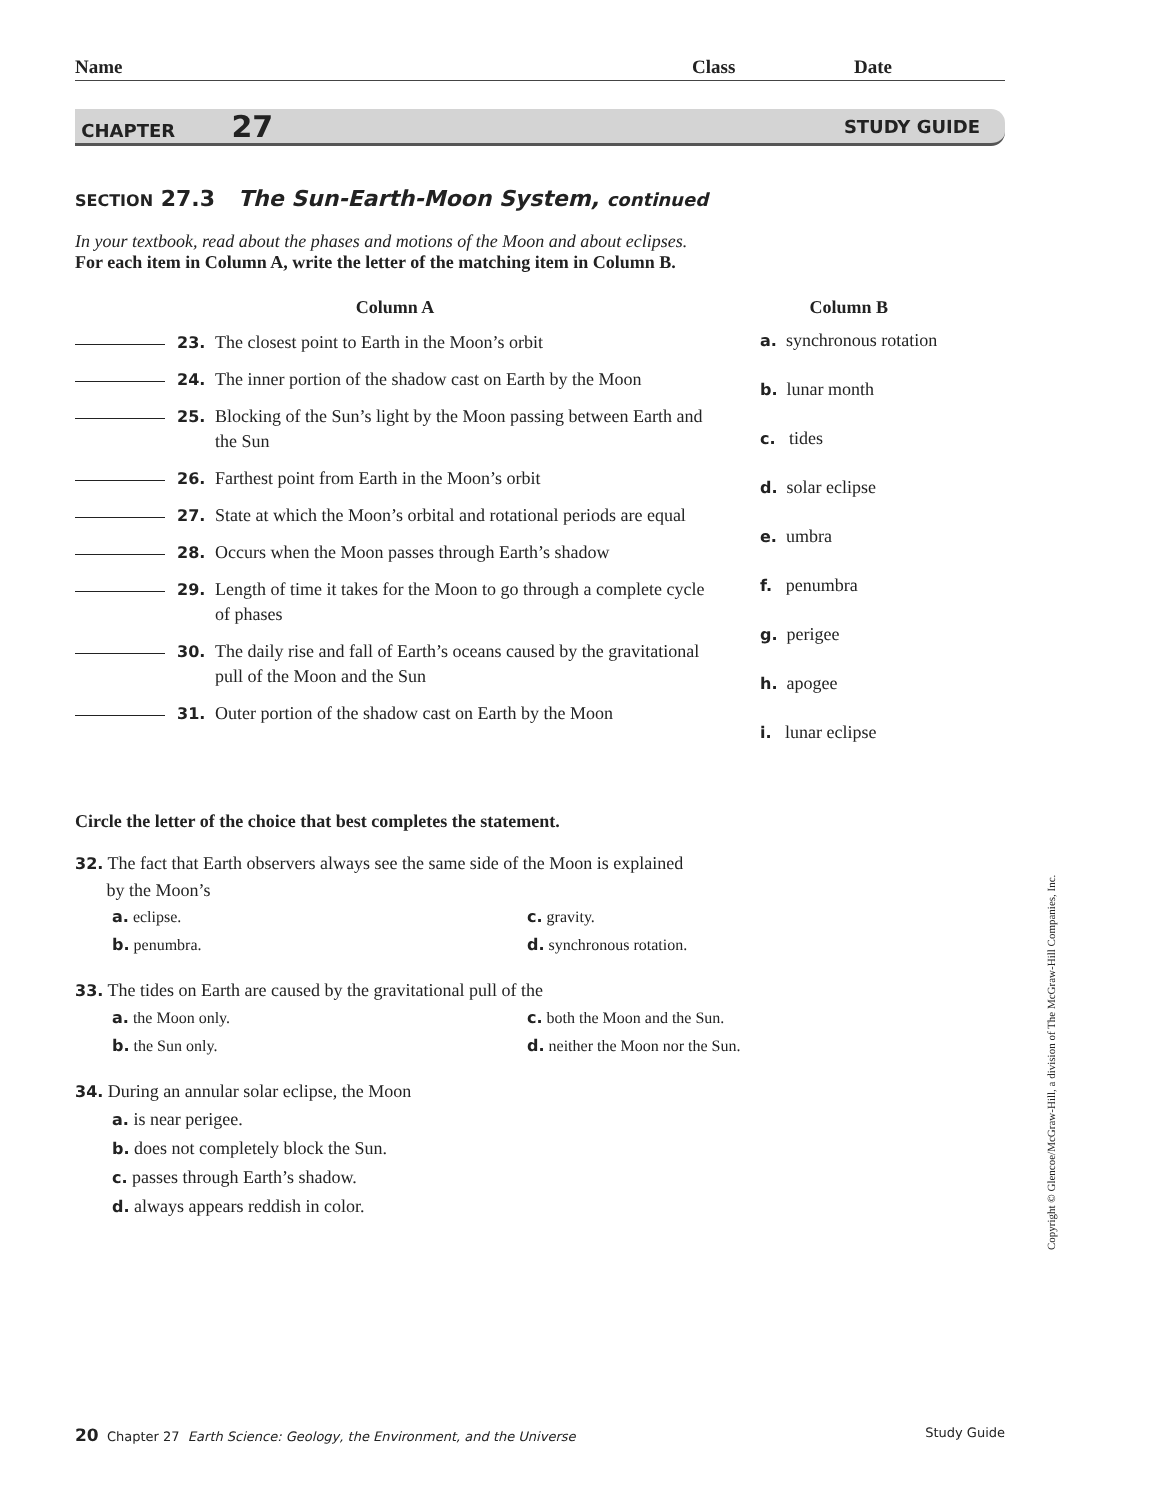Name Class Date
CHAPTER 27 STUDY GUIDE
SECTION 27.3 The Sun-Earth-Moon System, continued
In your textbook, read about the phases and motions of the Moon and about eclipses.
For each item in Column A, write the letter of the matching item in Column B.
Column A
23. The closest point to Earth in the Moon’s orbit
24. The inner portion of the shadow cast on Earth by the Moon
25. Blocking of the Sun’s light by the Moon passing between Earth and the Sun
26. Farthest point from Earth in the Moon’s orbit
27. State at which the Moon’s orbital and rotational periods are equal
28. Occurs when the Moon passes through Earth’s shadow
29. Length of time it takes for the Moon to go through a complete cycle of phases
30. The daily rise and fall of Earth’s oceans caused by the gravitational pull of the Moon and the Sun
31. Outer portion of the shadow cast on Earth by the Moon
Column B
a. synchronous rotation
b. lunar month
c. tides
d. solar eclipse
e. umbra
f. penumbra
g. perigee
h. apogee
i. lunar eclipse
Circle the letter of the choice that best completes the statement.
32. The fact that Earth observers always see the same side of the Moon is explained
by the Moon’s
a. eclipse. c. gravity. b. penumbra. d. synchronous rotation.
33. The tides on Earth are caused by the gravitational pull of the
a. the Moon only. c. both the Moon and the Sun. b. the Sun only. d. neither the Moon nor the Sun.
34. During an annular solar eclipse, the Moon
a. is near perigee.
b. does not completely block the Sun.
c. passes through Earth’s shadow.
d. always appears reddish in color.
20 Chapter 27 Earth Science: Geology, the Environment, and the Universe Study Guide
Copyright © Glencoe/McGraw-Hill, a division of The McGraw-Hill Companies, Inc.